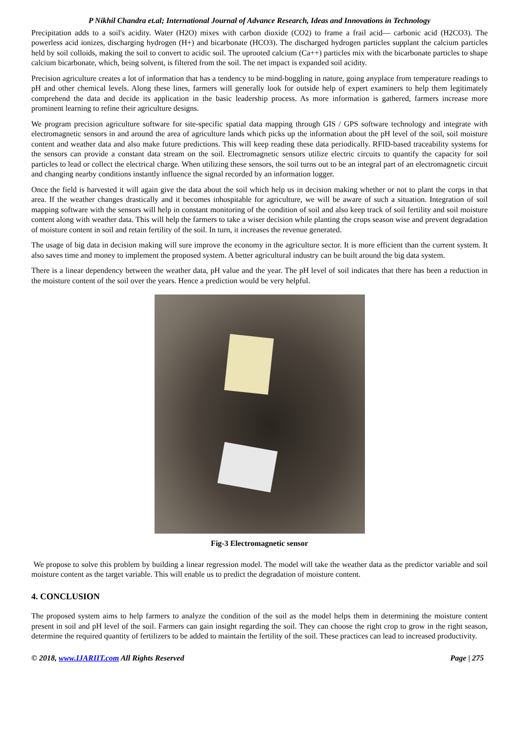P Nikhil Chandra et.al; International Journal of Advance Research, Ideas and Innovations in Technology
Precipitation adds to a soil's acidity. Water (H2O) mixes with carbon dioxide (CO2) to frame a frail acid— carbonic acid (H2CO3). The powerless acid ionizes, discharging hydrogen (H+) and bicarbonate (HCO3). The discharged hydrogen particles supplant the calcium particles held by soil colloids, making the soil to convert to acidic soil. The uprooted calcium (Ca++) particles mix with the bicarbonate particles to shape calcium bicarbonate, which, being solvent, is filtered from the soil. The net impact is expanded soil acidity.
Precision agriculture creates a lot of information that has a tendency to be mind-boggling in nature, going anyplace from temperature readings to pH and other chemical levels. Along these lines, farmers will generally look for outside help of expert examiners to help them legitimately comprehend the data and decide its application in the basic leadership process. As more information is gathered, farmers increase more prominent learning to refine their agriculture designs.
We program precision agriculture software for site-specific spatial data mapping through GIS / GPS software technology and integrate with electromagnetic sensors in and around the area of agriculture lands which picks up the information about the pH level of the soil, soil moisture content and weather data and also make future predictions. This will keep reading these data periodically. RFID-based traceability systems for the sensors can provide a constant data stream on the soil. Electromagnetic sensors utilize electric circuits to quantify the capacity for soil particles to lead or collect the electrical charge. When utilizing these sensors, the soil turns out to be an integral part of an electromagnetic circuit and changing nearby conditions instantly influence the signal recorded by an information logger.
Once the field is harvested it will again give the data about the soil which help us in decision making whether or not to plant the corps in that area. If the weather changes drastically and it becomes inhospitable for agriculture, we will be aware of such a situation. Integration of soil mapping software with the sensors will help in constant monitoring of the condition of soil and also keep track of soil fertility and soil moisture content along with weather data. This will help the farmers to take a wiser decision while planting the crops season wise and prevent degradation of moisture content in soil and retain fertility of the soil. In turn, it increases the revenue generated.
The usage of big data in decision making will sure improve the economy in the agriculture sector. It is more efficient than the current system. It also saves time and money to implement the proposed system. A better agricultural industry can be built around the big data system.
There is a linear dependency between the weather data, pH value and the year. The pH level of soil indicates that there has been a reduction in the moisture content of the soil over the years. Hence a prediction would be very helpful.
Fig-3 Electromagnetic sensor
We propose to solve this problem by building a linear regression model. The model will take the weather data as the predictor variable and soil moisture content as the target variable. This will enable us to predict the degradation of moisture content.
4. CONCLUSION
The proposed system aims to help farmers to analyze the condition of the soil as the model helps them in determining the moisture content present in soil and pH level of the soil. Farmers can gain insight regarding the soil. They can choose the right crop to grow in the right season, determine the required quantity of fertilizers to be added to maintain the fertility of the soil. These practices can lead to increased productivity.
© 2018, www.IJARIIT.com All Rights Reserved Page | 275